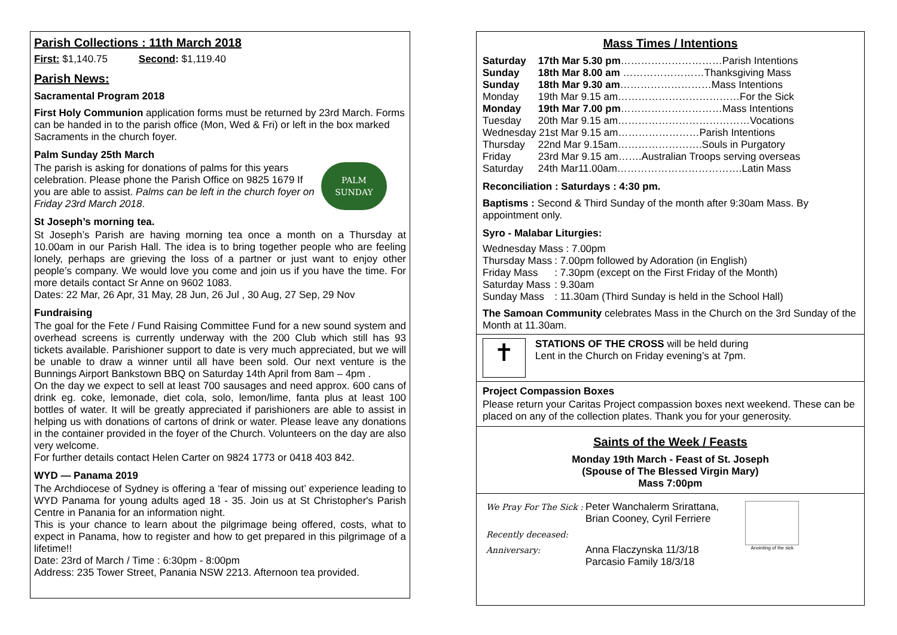Parish Collections : 11th March 2018
First: $1,140.75 Second: $1,119.40
Parish News:
Sacramental Program 2018
First Holy Communion application forms must be returned by 23rd March. Forms can be handed in to the parish office (Mon, Wed & Fri) or left in the box marked Sacraments in the church foyer.
Palm Sunday 25th March
The parish is asking for donations of palms for this years celebration. Please phone the Parish Office on 9825 1679 If you are able to assist. Palms can be left in the church foyer on Friday 23rd March 2018.
PALM
SUNDAY
St Joseph’s morning tea.
St Joseph’s Parish are having morning tea once a month on a Thursday at 10.00am in our Parish Hall. The idea is to bring together people who are feeling lonely, perhaps are grieving the loss of a partner or just want to enjoy other people’s company. We would love you come and join us if you have the time. For more details contact Sr Anne on 9602 1083.
Dates: 22 Mar, 26 Apr, 31 May, 28 Jun, 26 Jul , 30 Aug, 27 Sep, 29 Nov
Fundraising
The goal for the Fete / Fund Raising Committee Fund for a new sound system and overhead screens is currently underway with the 200 Club which still has 93 tickets available. Parishioner support to date is very much appreciated, but we will be unable to draw a winner until all have been sold. Our next venture is the Bunnings Airport Bankstown BBQ on Saturday 14th April from 8am – 4pm .
On the day we expect to sell at least 700 sausages and need approx. 600 cans of drink eg. coke, lemonade, diet cola, solo, lemon/lime, fanta plus at least 100 bottles of water. It will be greatly appreciated if parishioners are able to assist in helping us with donations of cartons of drink or water. Please leave any donations in the container provided in the foyer of the Church. Volunteers on the day are also very welcome.
For further details contact Helen Carter on 9824 1773 or 0418 403 842.
WYD — Panama 2019
The Archdiocese of Sydney is offering a ‘fear of missing out’ experience leading to WYD Panama for young adults aged 18 - 35. Join us at St Christopher's Parish Centre in Panania for an information night.
This is your chance to learn about the pilgrimage being offered, costs, what to expect in Panama, how to register and how to get prepared in this pilgrimage of a lifetime!!
Date: 23rd of March / Time : 6:30pm - 8:00pm
Address: 235 Tower Street, Panania NSW 2213. Afternoon tea provided.
Mass Times / Intentions
| Saturday | 17th Mar 5.30 pm …………………………Parish Intentions |
| Sunday | 18th Mar 8.00 am ……………………Thanksgiving Mass |
| Sunday | 18th Mar 9.30 am ………………………Mass Intentions |
| Monday | 19th Mar 9.15 am………………………………For the Sick |
| Monday | 19th Mar 7.00 pm …………………………Mass Intentions |
| Tuesday | 20th Mar 9.15 am…………………………………Vocations |
| Wednesday 21st Mar 9.15 am……………………Parish Intentions | |
| Thursday | 22nd Mar 9.15am…………………….Souls in Purgatory |
| Friday | 23rd Mar 9.15 am…….Australian Troops serving overseas |
| Saturday | 24th Mar11.00am……………………………….Latin Mass |
Reconciliation : Saturdays : 4:30 pm.
Baptisms : Second & Third Sunday of the month after 9:30am Mass. By appointment only.
Syro - Malabar Liturgies:
| Wednesday Mass : 7.00pm | |
| Thursday Mass | : 7.00pm followed by Adoration (in English) |
| Friday Mass | : 7.30pm (except on the First Friday of the Month) |
| Saturday Mass | : 9.30am |
| Sunday Mass | : 11.30am (Third Sunday is held in the School Hall) |
The Samoan Community celebrates Mass in the Church on the 3rd Sunday of the Month at 11.30am.
✝
STATIONS OF THE CROSS will be held during
Lent in the Church on Friday evening’s at 7pm.
Project Compassion Boxes
Please return your Caritas Project compassion boxes next weekend. These can be placed on any of the collection plates. Thank you for your generosity.
Saints of the Week / Feasts
Monday 19th March - Feast of St. Joseph
(Spouse of The Blessed Virgin Mary)
Mass 7:00pm
| We Pray For The Sick : | Peter Wanchalerm Srirattana, Brian Cooney, Cyril Ferriere |
| Recently deceased: | |
| Anniversary: | Anna Flaczynska 11/3/18 Parcasio Family 18/3/18 |
Anointing of the sick